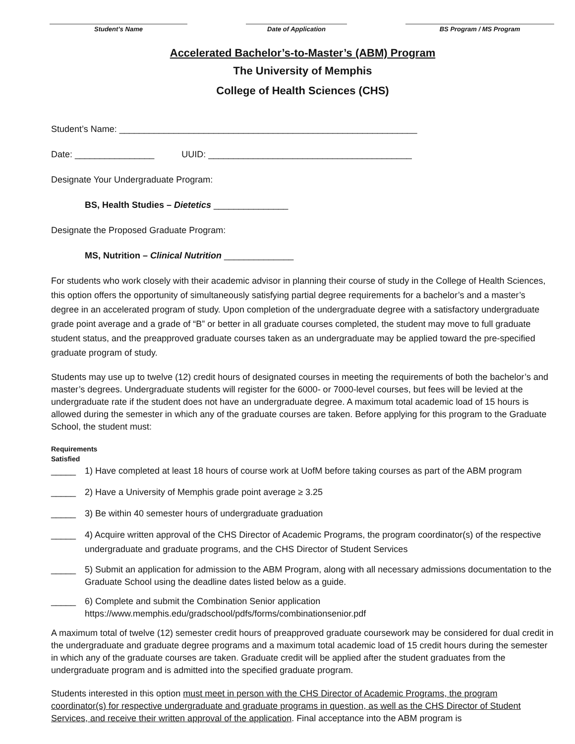Student’s Name Date of Application BS Program / MS Program
Accelerated Bachelor’s-to-Master’s (ABM) Program
The University of Memphis
College of Health Sciences (CHS)
Student’s Name: ____________________________________________________________
Date: ________________ UUID: _________________________________________
Designate Your Undergraduate Program:
BS, Health Studies – Dietetics _______________
Designate the Proposed Graduate Program:
MS, Nutrition – Clinical Nutrition ______________
For students who work closely with their academic advisor in planning their course of study in the College of Health Sciences, this option offers the opportunity of simultaneously satisfying partial degree requirements for a bachelor’s and a master’s degree in an accelerated program of study. Upon completion of the undergraduate degree with a satisfactory undergraduate grade point average and a grade of “B” or better in all graduate courses completed, the student may move to full graduate student status, and the preapproved graduate courses taken as an undergraduate may be applied toward the pre-specified graduate program of study.
Students may use up to twelve (12) credit hours of designated courses in meeting the requirements of both the bachelor’s and master’s degrees. Undergraduate students will register for the 6000- or 7000-level courses, but fees will be levied at the undergraduate rate if the student does not have an undergraduate degree. A maximum total academic load of 15 hours is allowed during the semester in which any of the graduate courses are taken. Before applying for this program to the Graduate School, the student must:
Requirements
Satisfied
_____ 1) Have completed at least 18 hours of course work at UofM before taking courses as part of the ABM program
_____ 2) Have a University of Memphis grade point average ≥ 3.25
_____ 3) Be within 40 semester hours of undergraduate graduation
_____ 4) Acquire written approval of the CHS Director of Academic Programs, the program coordinator(s) of the respective undergraduate and graduate programs, and the CHS Director of Student Services
_____ 5) Submit an application for admission to the ABM Program, along with all necessary admissions documentation to the Graduate School using the deadline dates listed below as a guide.
_____ 6) Complete and submit the Combination Senior application
https://www.memphis.edu/gradschool/pdfs/forms/combinationsenior.pdf
A maximum total of twelve (12) semester credit hours of preapproved graduate coursework may be considered for dual credit in the undergraduate and graduate degree programs and a maximum total academic load of 15 credit hours during the semester in which any of the graduate courses are taken. Graduate credit will be applied after the student graduates from the undergraduate program and is admitted into the specified graduate program.
Students interested in this option must meet in person with the CHS Director of Academic Programs, the program coordinator(s) for respective undergraduate and graduate programs in question, as well as the CHS Director of Student Services, and receive their written approval of the application. Final acceptance into the ABM program is